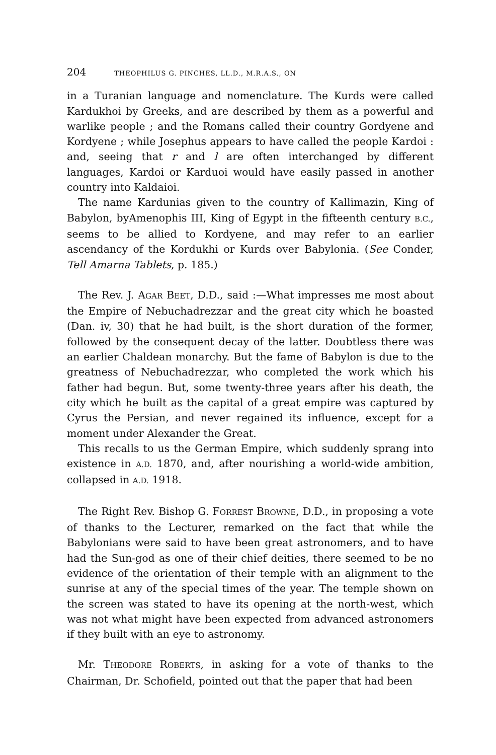204 THEOPHILUS G. PINCHES, LL.D., M.R.A.S., ON
in a Turanian language and nomenclature. The Kurds were called Kardukhoi by Greeks, and are described by them as a powerful and warlike people ; and the Romans called their country Gordyene and Kordyene ; while Josephus appears to have called the people Kardoi : and, seeing that r and l are often interchanged by different languages, Kardoi or Karduoi would have easily passed in another country into Kaldaioi.
The name Kardunias given to the country of Kallimazin, King of Babylon, byAmenophis III, King of Egypt in the fifteenth century B.C., seems to be allied to Kordyene, and may refer to an earlier ascendancy of the Kordukhi or Kurds over Babylonia. (See Conder, Tell Amarna Tablets, p. 185.)
The Rev. J. AGAR BEET, D.D., said :—What impresses me most about the Empire of Nebuchadrezzar and the great city which he boasted (Dan. iv, 30) that he had built, is the short duration of the former, followed by the consequent decay of the latter. Doubtless there was an earlier Chaldean monarchy. But the fame of Babylon is due to the greatness of Nebuchadrezzar, who completed the work which his father had begun. But, some twenty-three years after his death, the city which he built as the capital of a great empire was captured by Cyrus the Persian, and never regained its influence, except for a moment under Alexander the Great.
This recalls to us the German Empire, which suddenly sprang into existence in A.D. 1870, and, after nourishing a world-wide ambition, collapsed in A.D. 1918.
The Right Rev. Bishop G. FORREST BROWNE, D.D., in proposing a vote of thanks to the Lecturer, remarked on the fact that while the Babylonians were said to have been great astronomers, and to have had the Sun-god as one of their chief deities, there seemed to be no evidence of the orientation of their temple with an alignment to the sunrise at any of the special times of the year. The temple shown on the screen was stated to have its opening at the north-west, which was not what might have been expected from advanced astronomers if they built with an eye to astronomy.
Mr. THEODORE ROBERTS, in asking for a vote of thanks to the Chairman, Dr. Schofield, pointed out that the paper that had been